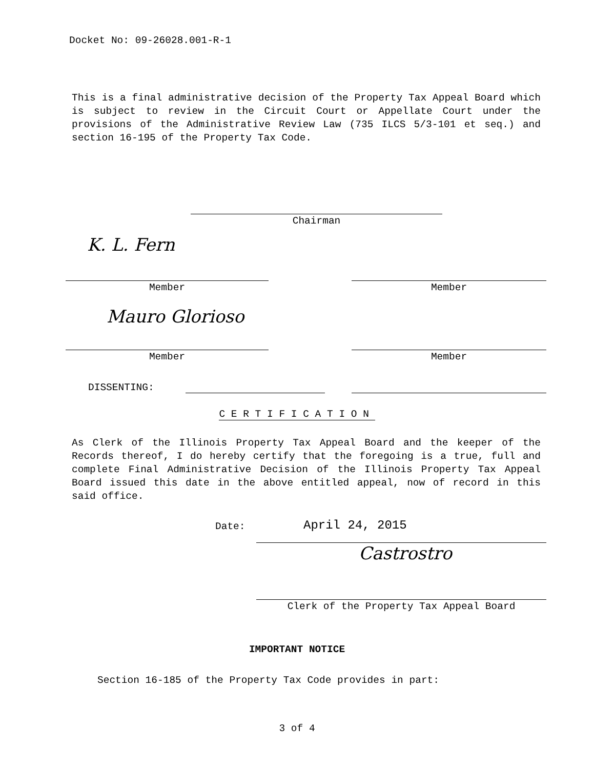Docket No: 09-26028.001-R-1
This is a final administrative decision of the Property Tax Appeal Board which is subject to review in the Circuit Court or Appellate Court under the provisions of the Administrative Review Law (735 ILCS 5/3-101 et seq.) and section 16-195 of the Property Tax Code.
Chairman
K. L. Fern
Member Member
Mauro Glorioso
Member Member
DISSENTING:
CERTIFICATION
As Clerk of the Illinois Property Tax Appeal Board and the keeper of the Records thereof, I do hereby certify that the foregoing is a true, full and complete Final Administrative Decision of the Illinois Property Tax Appeal Board issued this date in the above entitled appeal, now of record in this said office.
Date:
April 24, 2015
Castrostro
Clerk of the Property Tax Appeal Board
IMPORTANT NOTICE
Section 16-185 of the Property Tax Code provides in part:
3 of 4